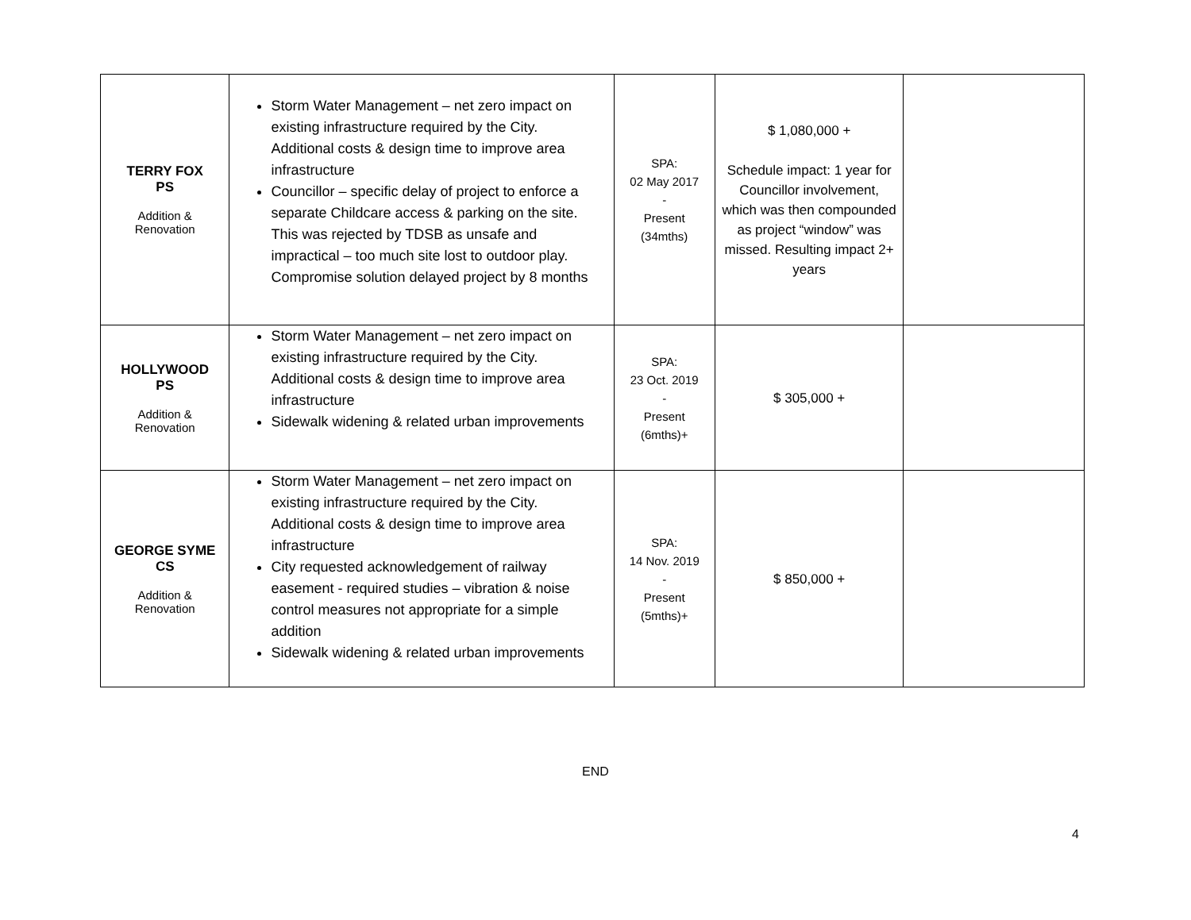| TERRY FOX PS Addition & Renovation | Storm Water Management – net zero impact on existing infrastructure required by the City. Additional costs & design time to improve area infrastructure Councillor – specific delay of project to enforce a separate Childcare access & parking on the site. This was rejected by TDSB as unsafe and impractical – too much site lost to outdoor play. Compromise solution delayed project by 8 months | SPA: 02 May 2017 - Present (34mths) | $ 1,080,000 + Schedule impact: 1 year for Councillor involvement, which was then compounded as project “window” was missed. Resulting impact 2+ years | |
| HOLLYWOOD PS Addition & Renovation | Storm Water Management – net zero impact on existing infrastructure required by the City. Additional costs & design time to improve area infrastructure Sidewalk widening & related urban improvements | SPA: 23 Oct. 2019 - Present (6mths)+ | $ 305,000 + | |
| GEORGE SYME CS Addition & Renovation | Storm Water Management – net zero impact on existing infrastructure required by the City. Additional costs & design time to improve area infrastructure City requested acknowledgement of railway easement - required studies – vibration & noise control measures not appropriate for a simple addition Sidewalk widening & related urban improvements | SPA: 14 Nov. 2019 - Present (5mths)+ | $ 850,000 + | |
END
4